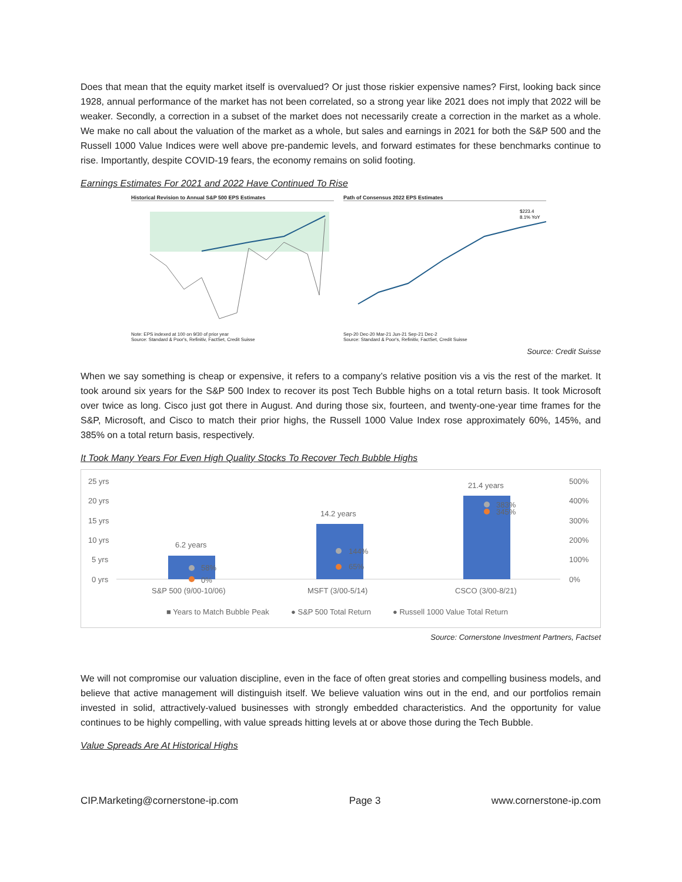Does that mean that the equity market itself is overvalued? Or just those riskier expensive names? First, looking back since 1928, annual performance of the market has not been correlated, so a strong year like 2021 does not imply that 2022 will be weaker. Secondly, a correction in a subset of the market does not necessarily create a correction in the market as a whole. We make no call about the valuation of the market as a whole, but sales and earnings in 2021 for both the S&P 500 and the Russell 1000 Value Indices were well above pre-pandemic levels, and forward estimates for these benchmarks continue to rise. Importantly, despite COVID-19 fears, the economy remains on solid footing.
Earnings Estimates For 2021 and 2022 Have Continued To Rise
Historical Revision to Annual S&P 500 EPS Estimates
Note: EPS indexed at 100 on 9/30 of prior year
Source: Standard & Poor's, Refinitiv, FactSet, Credit Suisse
Path of Consensus 2022 EPS Estimates
$223.4
8.1% YoY
Sep-20 Dec-20 Mar-21 Jun-21 Sep-21 Dec-2
Source: Standard & Poor's, Refinitiv, FactSet, Credit Suisse
Source: Credit Suisse
When we say something is cheap or expensive, it refers to a company’s relative position vis a vis the rest of the market. It took around six years for the S&P 500 Index to recover its post Tech Bubble highs on a total return basis. It took Microsoft over twice as long. Cisco just got there in August. And during those six, fourteen, and twenty-one-year time frames for the S&P, Microsoft, and Cisco to match their prior highs, the Russell 1000 Value Index rose approximately 60%, 145%, and 385% on a total return basis, respectively.
It Took Many Years For Even High Quality Stocks To Recover Tech Bubble Highs
25 yrs
20 yrs
15 yrs
10 yrs
5 yrs
0 yrs
500%
400%
300%
200%
100%
0%
6.2 years
14.2 years
21.4 years
58%
0%
144%
65%
383%
345%
S&P 500 (9/00-10/06)
MSFT (3/00-5/14)
CSCO (3/00-8/21)
■ Years to Match Bubble Peak
● S&P 500 Total Return
● Russell 1000 Value Total Return
Source: Cornerstone Investment Partners, Factset
We will not compromise our valuation discipline, even in the face of often great stories and compelling business models, and believe that active management will distinguish itself. We believe valuation wins out in the end, and our portfolios remain invested in solid, attractively-valued businesses with strongly embedded characteristics. And the opportunity for value continues to be highly compelling, with value spreads hitting levels at or above those during the Tech Bubble.
Value Spreads Are At Historical Highs
CIP.Marketing@cornerstone-ip.com Page 3 www.cornerstone-ip.com